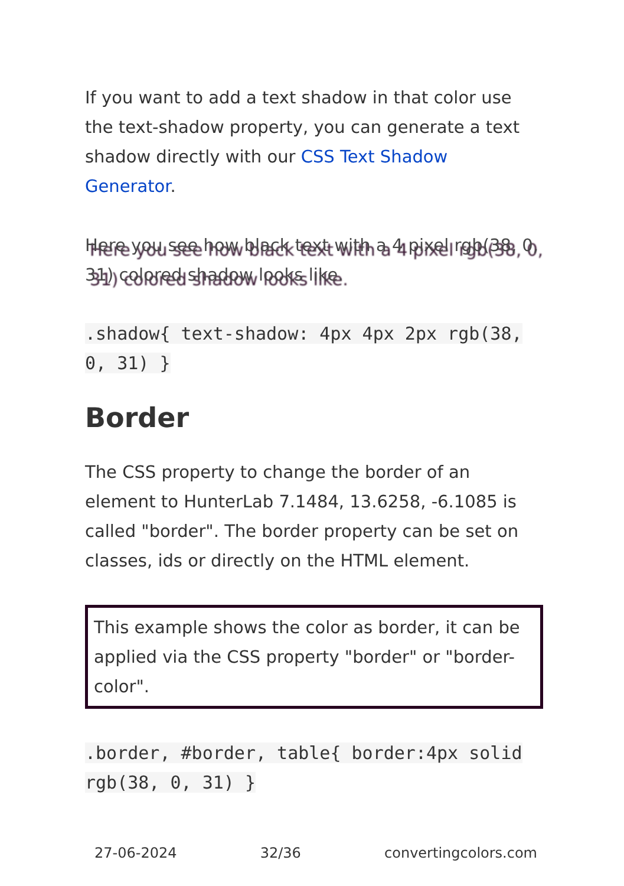If you want to add a text shadow in that color use the text-shadow property, you can generate a text shadow directly with our CSS Text Shadow Generator.
Here you see how black text with a 4 pixel rgb(38, 0, 31) colored shadow looks like.
.shadow{ text-shadow: 4px 4px 2px rgb(38, 0, 31) }
Border
The CSS property to change the border of an element to HunterLab 7.1484, 13.6258, -6.1085 is called "border". The border property can be set on classes, ids or directly on the HTML element.
This example shows the color as border, it can be applied via the CSS property "border" or "border-color".
.border, #border, table{ border:4px solid rgb(38, 0, 31) }
27-06-2024 32/36 convertingcolors.com